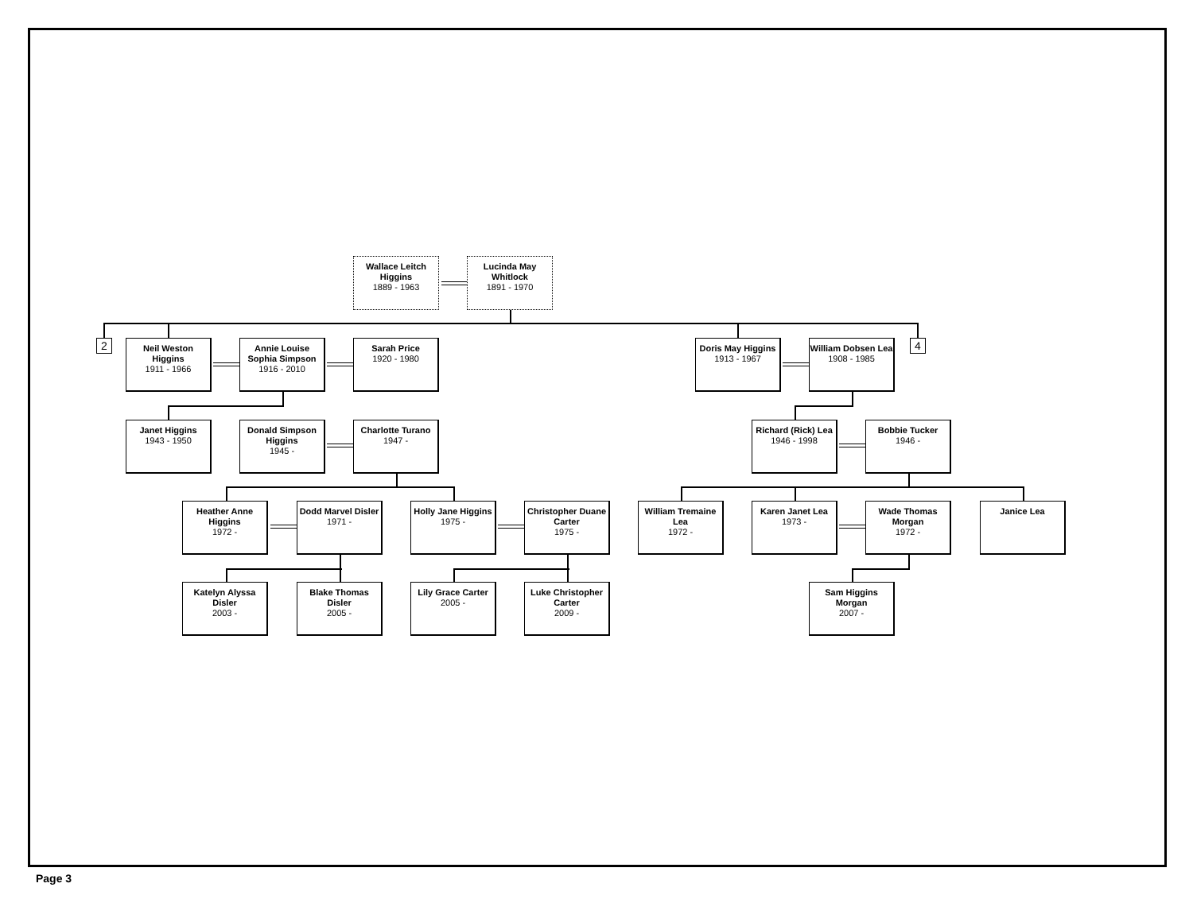Wallace Leitch Higgins
1889 - 1963
Lucinda May Whitlock
1891 - 1970
2
Neil Weston Higgins
1911 - 1966
Annie Louise Sophia Simpson
1916 - 2010
Sarah Price
1920 - 1980
Doris May Higgins
1913 - 1967
William Dobsen Lea
1908 - 1985
4
Janet Higgins
1943 - 1950
Donald Simpson Higgins
1945 -
Charlotte Turano
1947 -
Richard (Rick) Lea
1946 - 1998
Bobbie Tucker
1946 -
Heather Anne Higgins
1972 -
Dodd Marvel Disler
1971 -
Holly Jane Higgins
1975 -
Christopher Duane Carter
1975 -
William Tremaine Lea
1972 -
Karen Janet Lea
1973 -
Wade Thomas Morgan
1972 -
Janice Lea
Katelyn Alyssa Disler
2003 -
Blake Thomas Disler
2005 -
Lily Grace Carter
2005 -
Luke Christopher Carter
2009 -
Sam Higgins Morgan
2007 -
Page 3